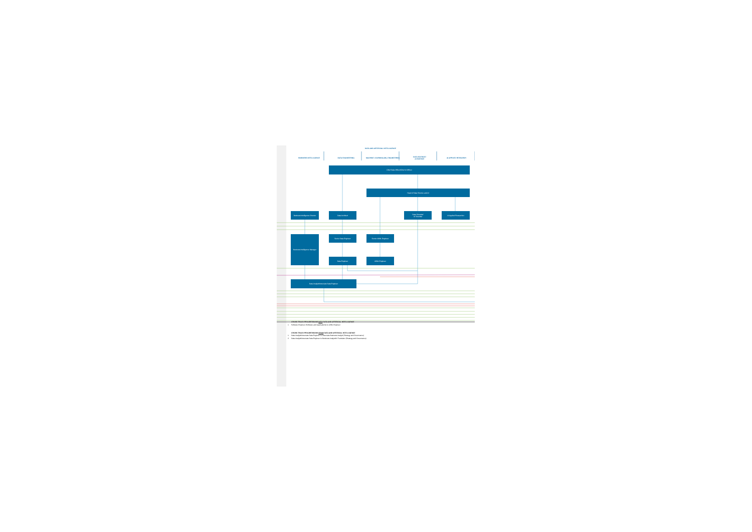DATA AND ARTIFICIAL INTELLIGENCE
BUSINESS INTELLIGENCE DATA ENGINEERING MACHINE LEARNING (ML) ENGINEERING DATA SCIENCE/
AI SCIENCE
AI APPLIED RESEARCH
Chief Data Officer/Chief AI Officer
Head of Data Science and AI
Business Intelligence Director
Data Architect
Data Scientist/
AI Scientist
AI Applied Researcher
Business Intelligence Manager
Senior Data Engineer
Senior AI/ML Engineer
Data Engineer
AI/ML Engineer
Data Analyst/Associate Data Engineer
CROSS TRACK PROGRESSIONS INTO DATA AND ARTIFICIAL INTELLIGENCE
1 Software Engineer (Software and Applications) to AI/ML Engineer
CROSS TRACK PROGRESSIONS FROM DATA AND ARTIFICIAL INTELLIGENCE
1 Data Analyst/Associate Data Engineer to Associate Business Analyst (Strategy and Governance)
2 Data Analyst/Associate Data Engineer to Business Analyst/AI Translator (Strategy and Governance)